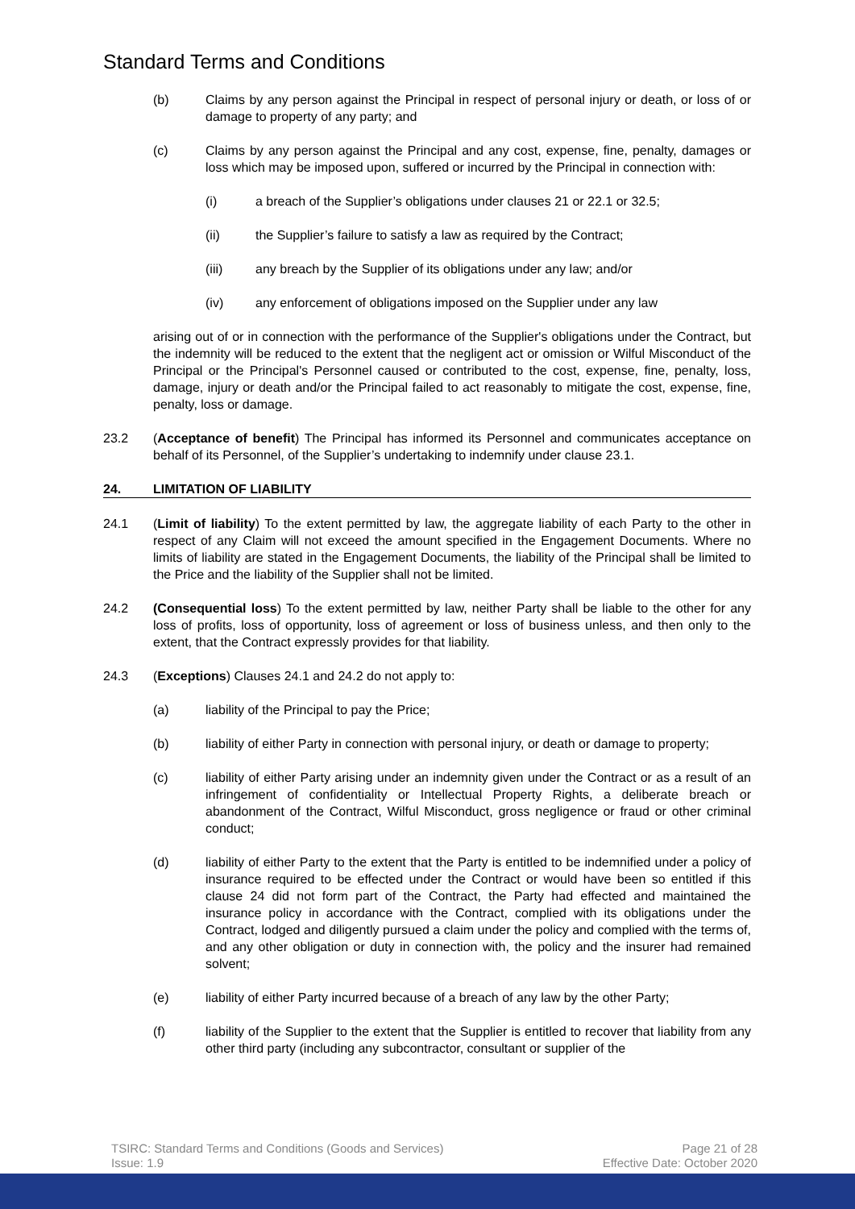Standard Terms and Conditions
(b) Claims by any person against the Principal in respect of personal injury or death, or loss of or damage to property of any party; and
(c) Claims by any person against the Principal and any cost, expense, fine, penalty, damages or loss which may be imposed upon, suffered or incurred by the Principal in connection with:
(i) a breach of the Supplier’s obligations under clauses 21 or 22.1 or 32.5;
(ii) the Supplier’s failure to satisfy a law as required by the Contract;
(iii) any breach by the Supplier of its obligations under any law; and/or
(iv) any enforcement of obligations imposed on the Supplier under any law
arising out of or in connection with the performance of the Supplier's obligations under the Contract, but the indemnity will be reduced to the extent that the negligent act or omission or Wilful Misconduct of the Principal or the Principal's Personnel caused or contributed to the cost, expense, fine, penalty, loss, damage, injury or death and/or the Principal failed to act reasonably to mitigate the cost, expense, fine, penalty, loss or damage.
23.2 (Acceptance of benefit) The Principal has informed its Personnel and communicates acceptance on behalf of its Personnel, of the Supplier’s undertaking to indemnify under clause 23.1.
24. LIMITATION OF LIABILITY
24.1 (Limit of liability) To the extent permitted by law, the aggregate liability of each Party to the other in respect of any Claim will not exceed the amount specified in the Engagement Documents. Where no limits of liability are stated in the Engagement Documents, the liability of the Principal shall be limited to the Price and the liability of the Supplier shall not be limited.
24.2 (Consequential loss) To the extent permitted by law, neither Party shall be liable to the other for any loss of profits, loss of opportunity, loss of agreement or loss of business unless, and then only to the extent, that the Contract expressly provides for that liability.
24.3 (Exceptions) Clauses 24.1 and 24.2 do not apply to:
(a) liability of the Principal to pay the Price;
(b) liability of either Party in connection with personal injury, or death or damage to property;
(c) liability of either Party arising under an indemnity given under the Contract or as a result of an infringement of confidentiality or Intellectual Property Rights, a deliberate breach or abandonment of the Contract, Wilful Misconduct, gross negligence or fraud or other criminal conduct;
(d) liability of either Party to the extent that the Party is entitled to be indemnified under a policy of insurance required to be effected under the Contract or would have been so entitled if this clause 24 did not form part of the Contract, the Party had effected and maintained the insurance policy in accordance with the Contract, complied with its obligations under the Contract, lodged and diligently pursued a claim under the policy and complied with the terms of, and any other obligation or duty in connection with, the policy and the insurer had remained solvent;
(e) liability of either Party incurred because of a breach of any law by the other Party;
(f) liability of the Supplier to the extent that the Supplier is entitled to recover that liability from any other third party (including any subcontractor, consultant or supplier of the
TSIRC: Standard Terms and Conditions (Goods and Services)
Issue: 1.9
Page 21 of 28
Effective Date: October 2020